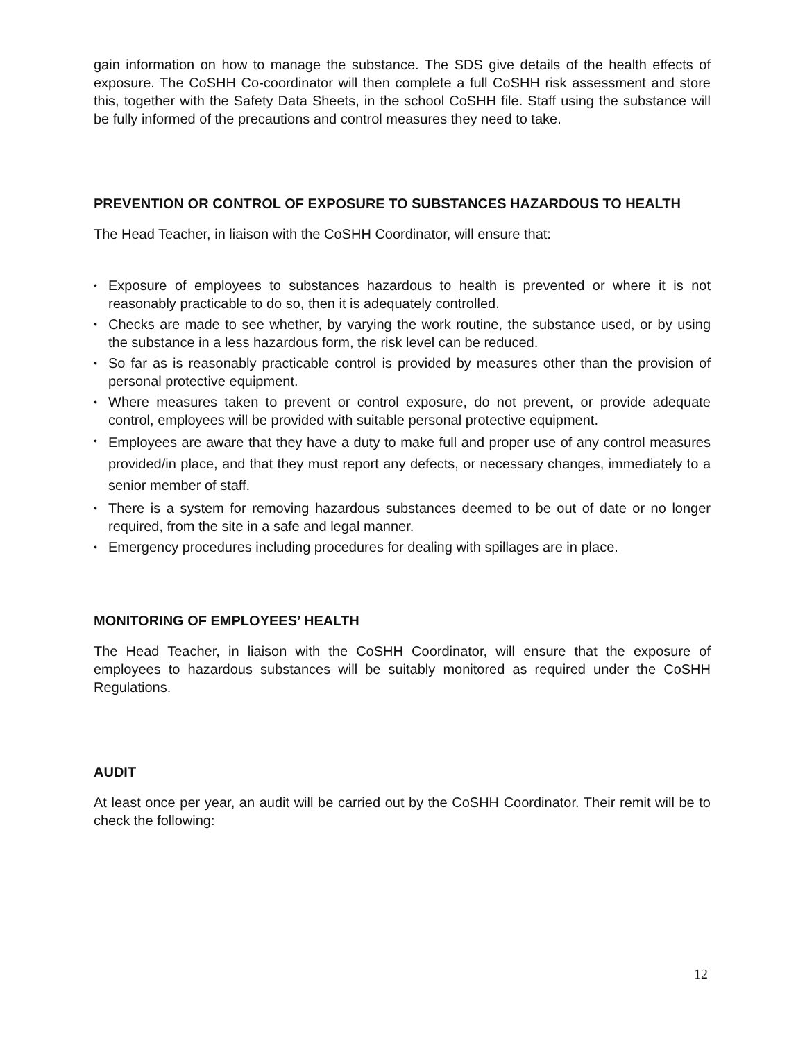gain information on how to manage the substance. The SDS give details of the health effects of exposure. The CoSHH Co-coordinator will then complete a full CoSHH risk assessment and store this, together with the Safety Data Sheets, in the school CoSHH file. Staff using the substance will be fully informed of the precautions and control measures they need to take.
PREVENTION OR CONTROL OF EXPOSURE TO SUBSTANCES HAZARDOUS TO HEALTH
The Head Teacher, in liaison with the CoSHH Coordinator, will ensure that:
• Exposure of employees to substances hazardous to health is prevented or where it is not reasonably practicable to do so, then it is adequately controlled.
• Checks are made to see whether, by varying the work routine, the substance used, or by using the substance in a less hazardous form, the risk level can be reduced.
• So far as is reasonably practicable control is provided by measures other than the provision of personal protective equipment.
• Where measures taken to prevent or control exposure, do not prevent, or provide adequate control, employees will be provided with suitable personal protective equipment.
• Employees are aware that they have a duty to make full and proper use of any control measures provided/in place, and that they must report any defects, or necessary changes, immediately to a senior member of staff.
• There is a system for removing hazardous substances deemed to be out of date or no longer required, from the site in a safe and legal manner.
• Emergency procedures including procedures for dealing with spillages are in place.
MONITORING OF EMPLOYEES’ HEALTH
The Head Teacher, in liaison with the CoSHH Coordinator, will ensure that the exposure of employees to hazardous substances will be suitably monitored as required under the CoSHH Regulations.
AUDIT
At least once per year, an audit will be carried out by the CoSHH Coordinator. Their remit will be to check the following:
12